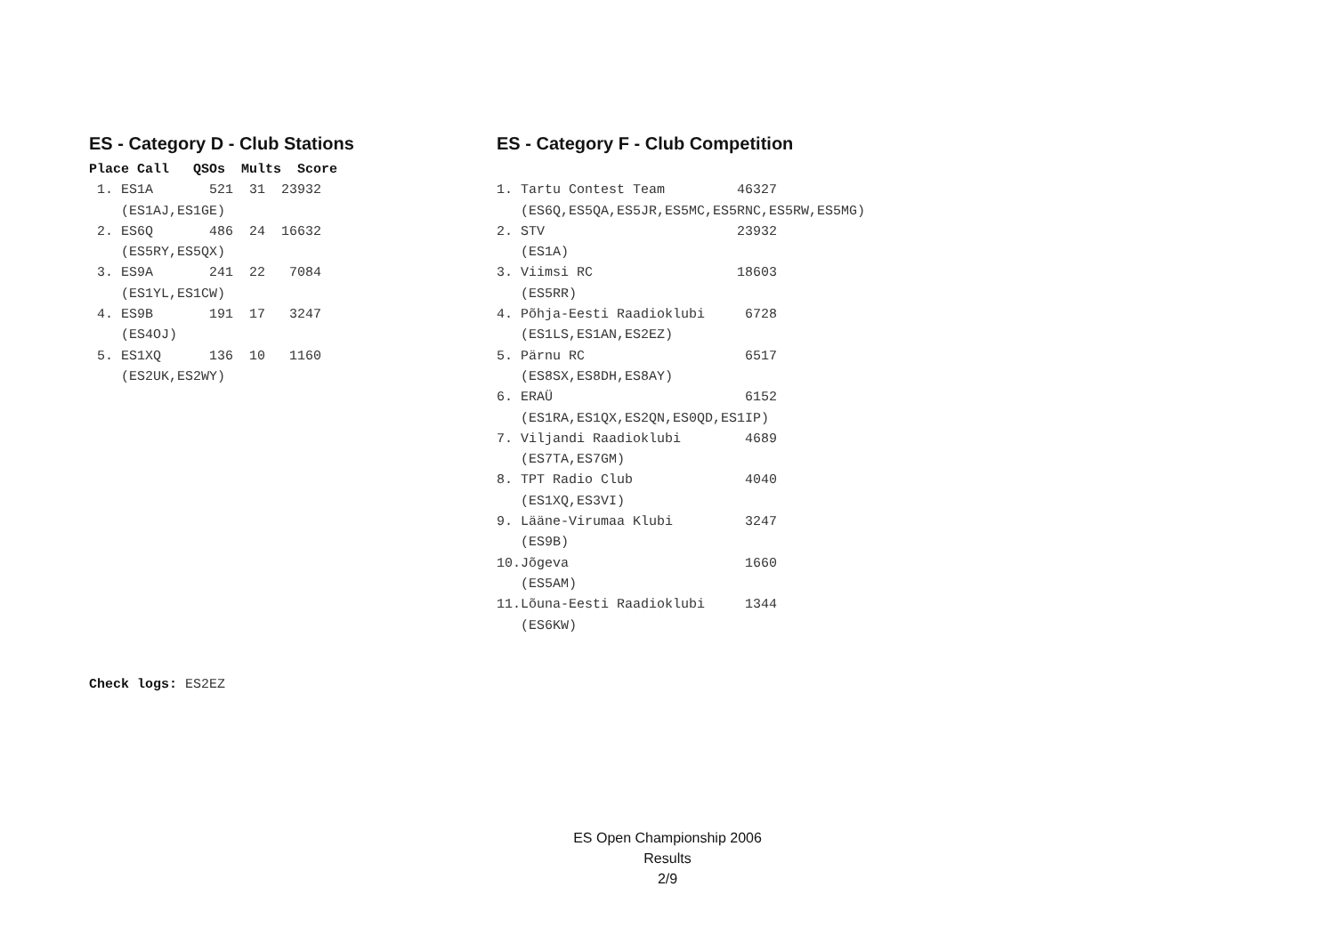ES - Category D - Club Stations
Place Call   QSOs  Mults  Score
 1. ES1A       521  31  23932
    (ES1AJ,ES1GE)
 2. ES6Q       486  24  16632
    (ES5RY,ES5QX)
 3. ES9A       241  22   7084
    (ES1YL,ES1CW)
 4. ES9B       191  17   3247
    (ES4OJ)
 5. ES1XQ      136  10   1160
    (ES2UK,ES2WY)
ES - Category F - Club Competition
 
1. Tartu Contest Team         46327
   (ES6Q,ES5QA,ES5JR,ES5MC,ES5RNC,ES5RW,ES5MG)
2. STV                        23932
   (ES1A)
3. Viimsi RC                  18603
   (ES5RR)
4. Põhja-Eesti Raadioklubi     6728
   (ES1LS,ES1AN,ES2EZ)
5. Pärnu RC                    6517
   (ES8SX,ES8DH,ES8AY)
6. ERAÜ                        6152
   (ES1RA,ES1QX,ES2QN,ES0QD,ES1IP)
7. Viljandi Raadioklubi        4689
   (ES7TA,ES7GM)
8. TPT Radio Club              4040
   (ES1XQ,ES3VI)
9. Lääne-Virumaa Klubi         3247
   (ES9B)
10.Jõgeva                      1660
   (ES5AM)
11.Lõuna-Eesti Raadioklubi     1344
   (ES6KW)
Check logs: ES2EZ
ES Open Championship 2006
Results
2/9